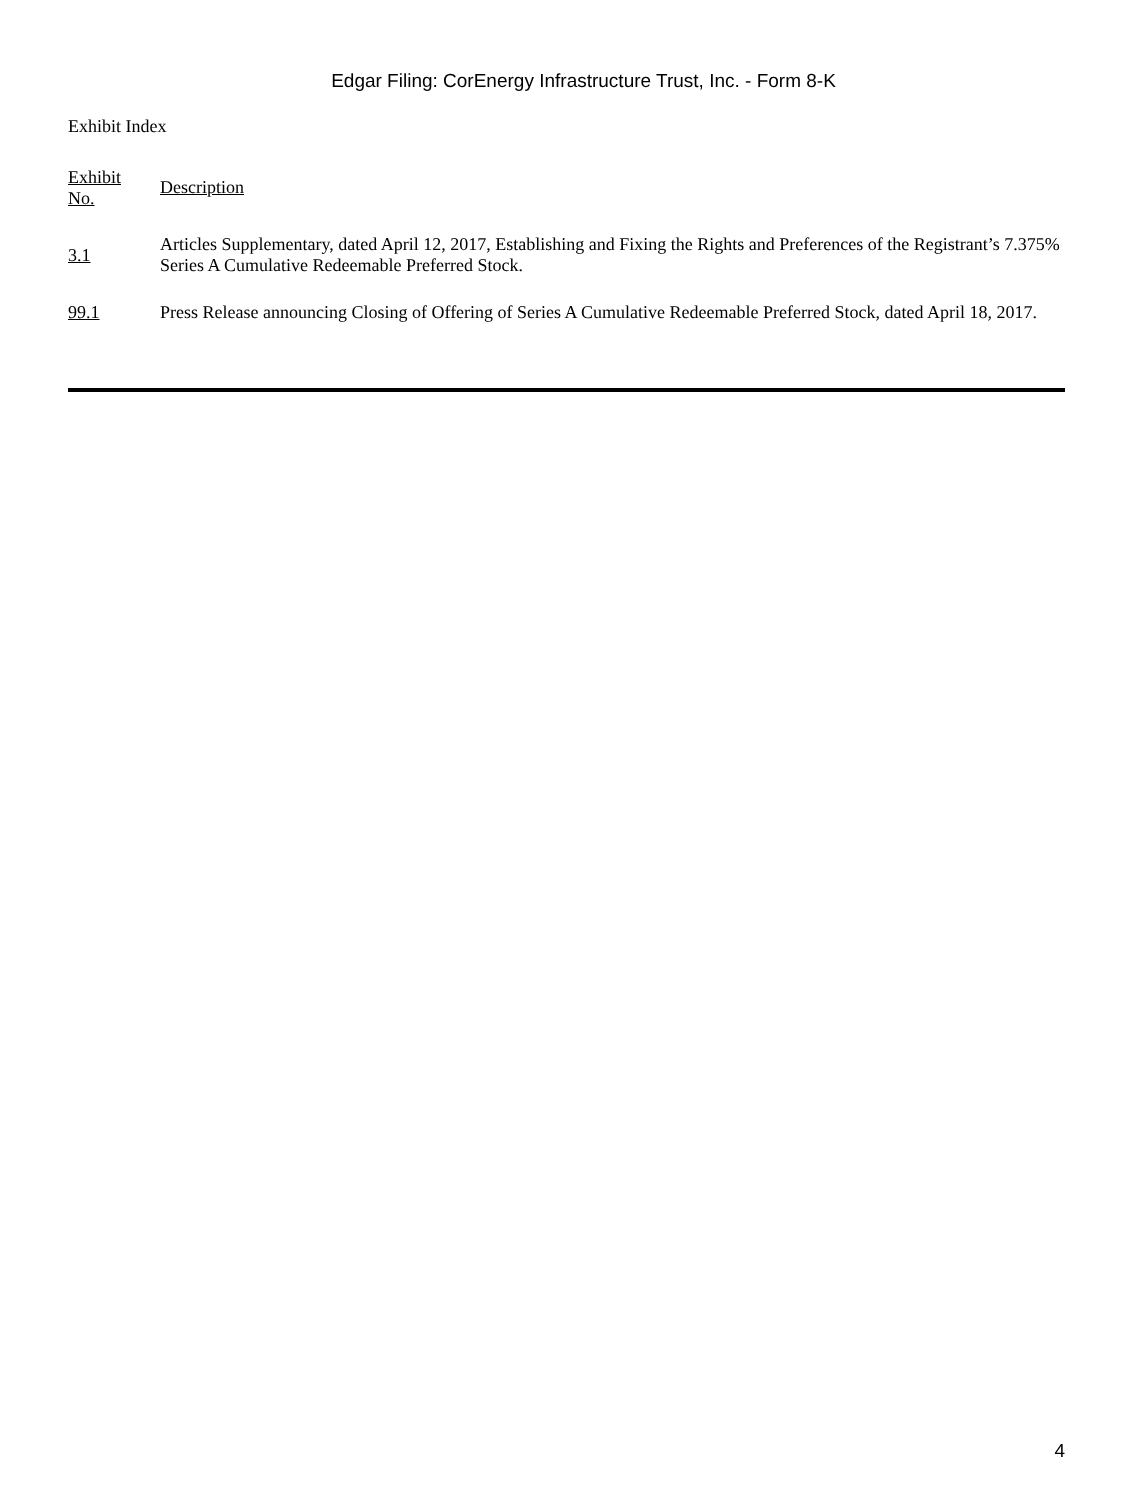Edgar Filing: CorEnergy Infrastructure Trust, Inc. - Form 8-K
Exhibit Index
| Exhibit No. | Description |
| --- | --- |
| 3.1 | Articles Supplementary, dated April 12, 2017, Establishing and Fixing the Rights and Preferences of the Registrant’s 7.375% Series A Cumulative Redeemable Preferred Stock. |
| 99.1 | Press Release announcing Closing of Offering of Series A Cumulative Redeemable Preferred Stock, dated April 18, 2017. |
4